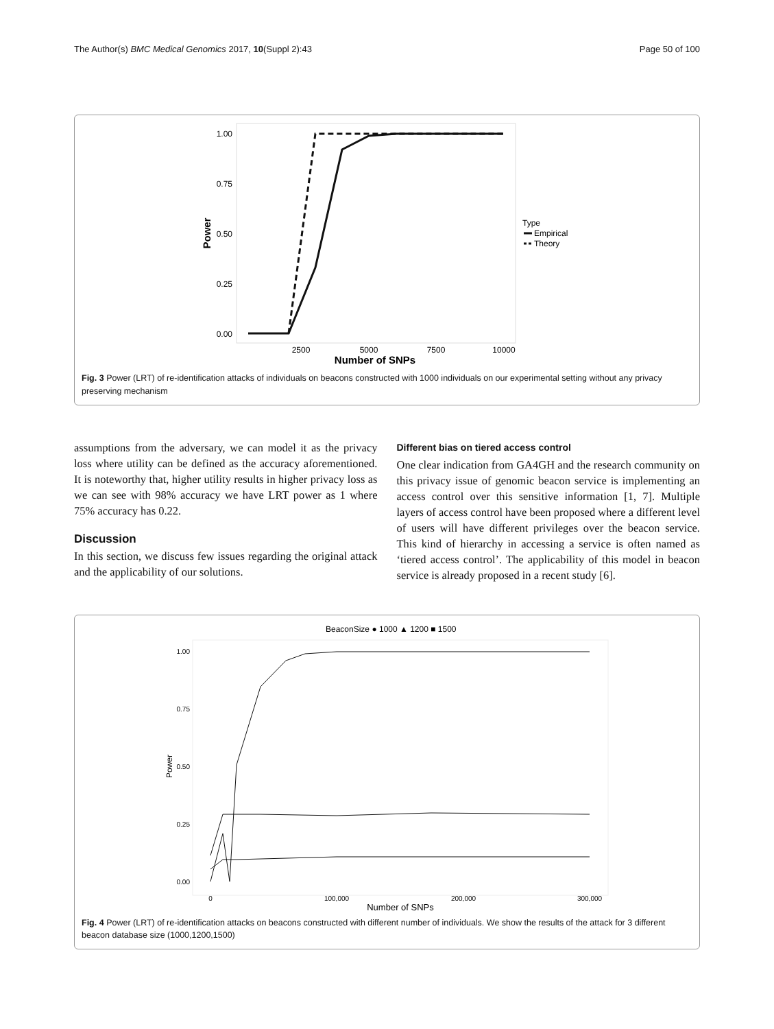The Author(s) BMC Medical Genomics 2017, 10(Suppl 2):43 Page 50 of 100
1.00
0.75
0.50
0.25
0.00
Power
2500
5000
7500
10000
Number of SNPs
Type
Empirical
Theory
Fig. 3 Power (LRT) of re-identification attacks of individuals on beacons constructed with 1000 individuals on our experimental setting without any privacy preserving mechanism
assumptions from the adversary, we can model it as the privacy loss where utility can be defined as the accuracy aforementioned. It is noteworthy that, higher utility results in higher privacy loss as we can see with 98% accuracy we have LRT power as 1 where 75% accuracy has 0.22.
Discussion
In this section, we discuss few issues regarding the original attack and the applicability of our solutions.
Different bias on tiered access control
One clear indication from GA4GH and the research community on this privacy issue of genomic beacon service is implementing an access control over this sensitive information [1, 7]. Multiple layers of access control have been proposed where a different level of users will have different privileges over the beacon service. This kind of hierarchy in accessing a service is often named as ‘tiered access control’. The applicability of this model in beacon service is already proposed in a recent study [6].
BeaconSize ● 1000 ▲ 1200 ■ 1500
1.00
0.75
0.50
0.25
0.00
Power
0
100,000
200,000
300,000
Number of SNPs
Fig. 4 Power (LRT) of re-identification attacks on beacons constructed with different number of individuals. We show the results of the attack for 3 different beacon database size (1000,1200,1500)